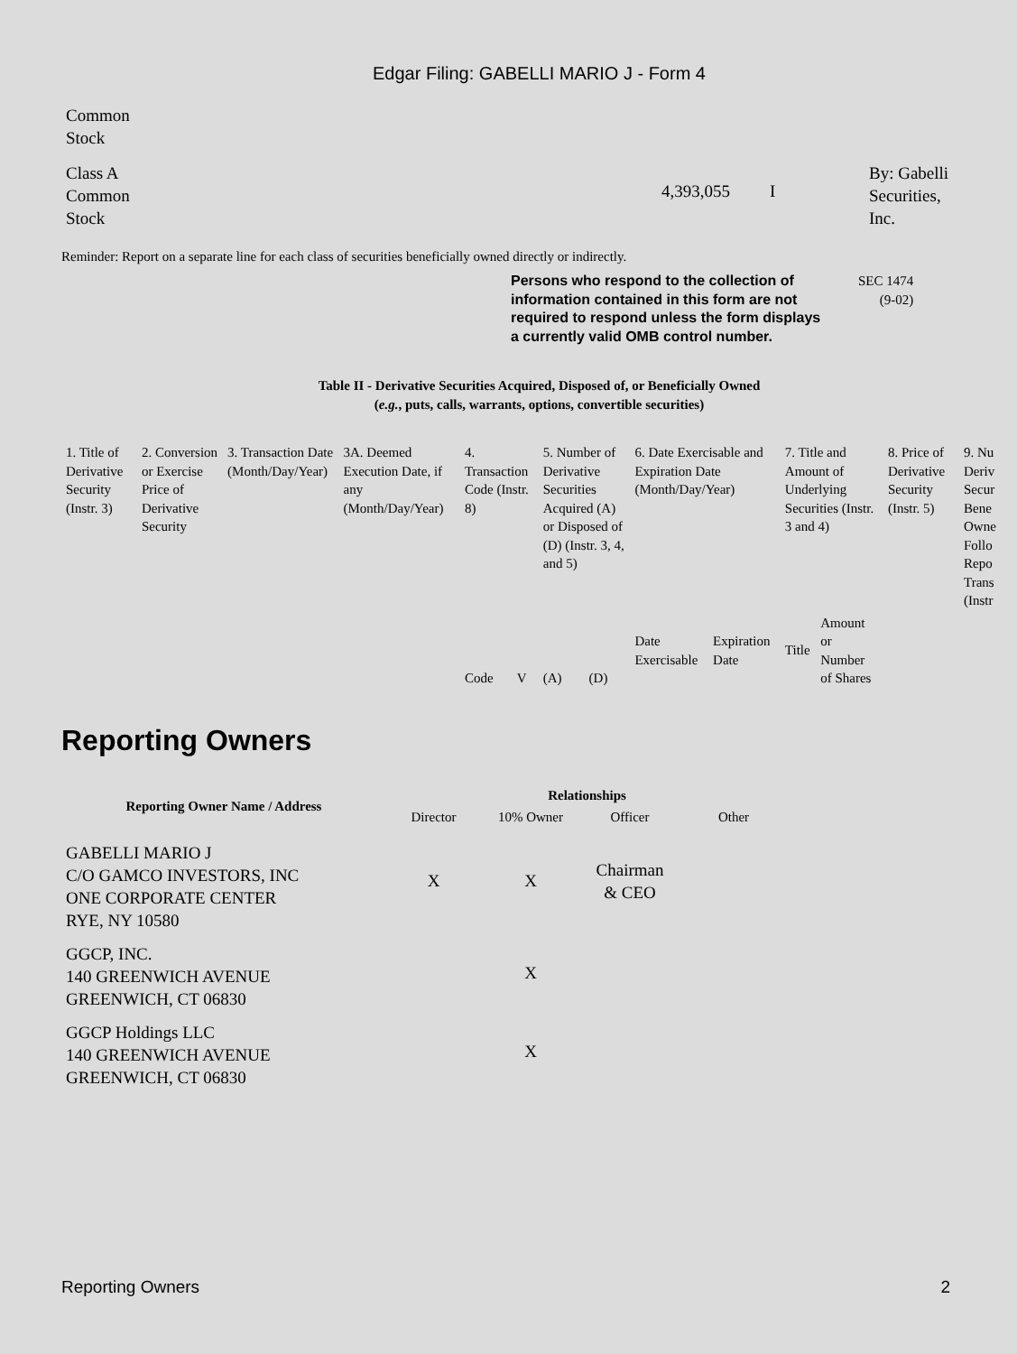Edgar Filing: GABELLI MARIO J - Form 4
| Common Stock | | | |
| Class A Common Stock | 4,393,055 | I | By: Gabelli Securities, Inc. |
Reminder: Report on a separate line for each class of securities beneficially owned directly or indirectly.
Persons who respond to the collection of information contained in this form are not required to respond unless the form displays a currently valid OMB control number.
SEC 1474
(9-02)
Table II - Derivative Securities Acquired, Disposed of, or Beneficially Owned
(e.g., puts, calls, warrants, options, convertible securities)
| 1. Title of Derivative Security (Instr. 3) | 2. Conversion or Exercise Price of Derivative Security | 3. Transaction Date (Month/Day/Year) | 3A. Deemed Execution Date, if any (Month/Day/Year) | 4. Transaction Code (Instr. 8) | | 5. Number of Derivative Securities Acquired (A) or Disposed of (D) (Instr. 3, 4, and 5) | | 6. Date Exercisable and Expiration Date (Month/Day/Year) | | 7. Title and Amount of Underlying Securities (Instr. 3 and 4) | | 8. Price of Derivative Security (Instr. 5) | 9. Nu Deriv Secur Bene Owne Follo Repo Trans (Instr |
| | | | | Code | V | (A) | (D) | Date Exercisable | Expiration Date | Title | Amount or Number of Shares | | |
Reporting Owners
| Reporting Owner Name / Address | Relationships | | | |
| --- | --- | --- | --- | --- |
| | Director | 10% Owner | Officer | Other |
| GABELLI MARIO J C/O GAMCO INVESTORS, INC ONE CORPORATE CENTER RYE, NY 10580 | X | X | Chairman & CEO | |
| GGCP, INC. 140 GREENWICH AVENUE GREENWICH, CT 06830 | | X | | |
| GGCP Holdings LLC 140 GREENWICH AVENUE GREENWICH, CT 06830 | | X | | |
Reporting Owners 2